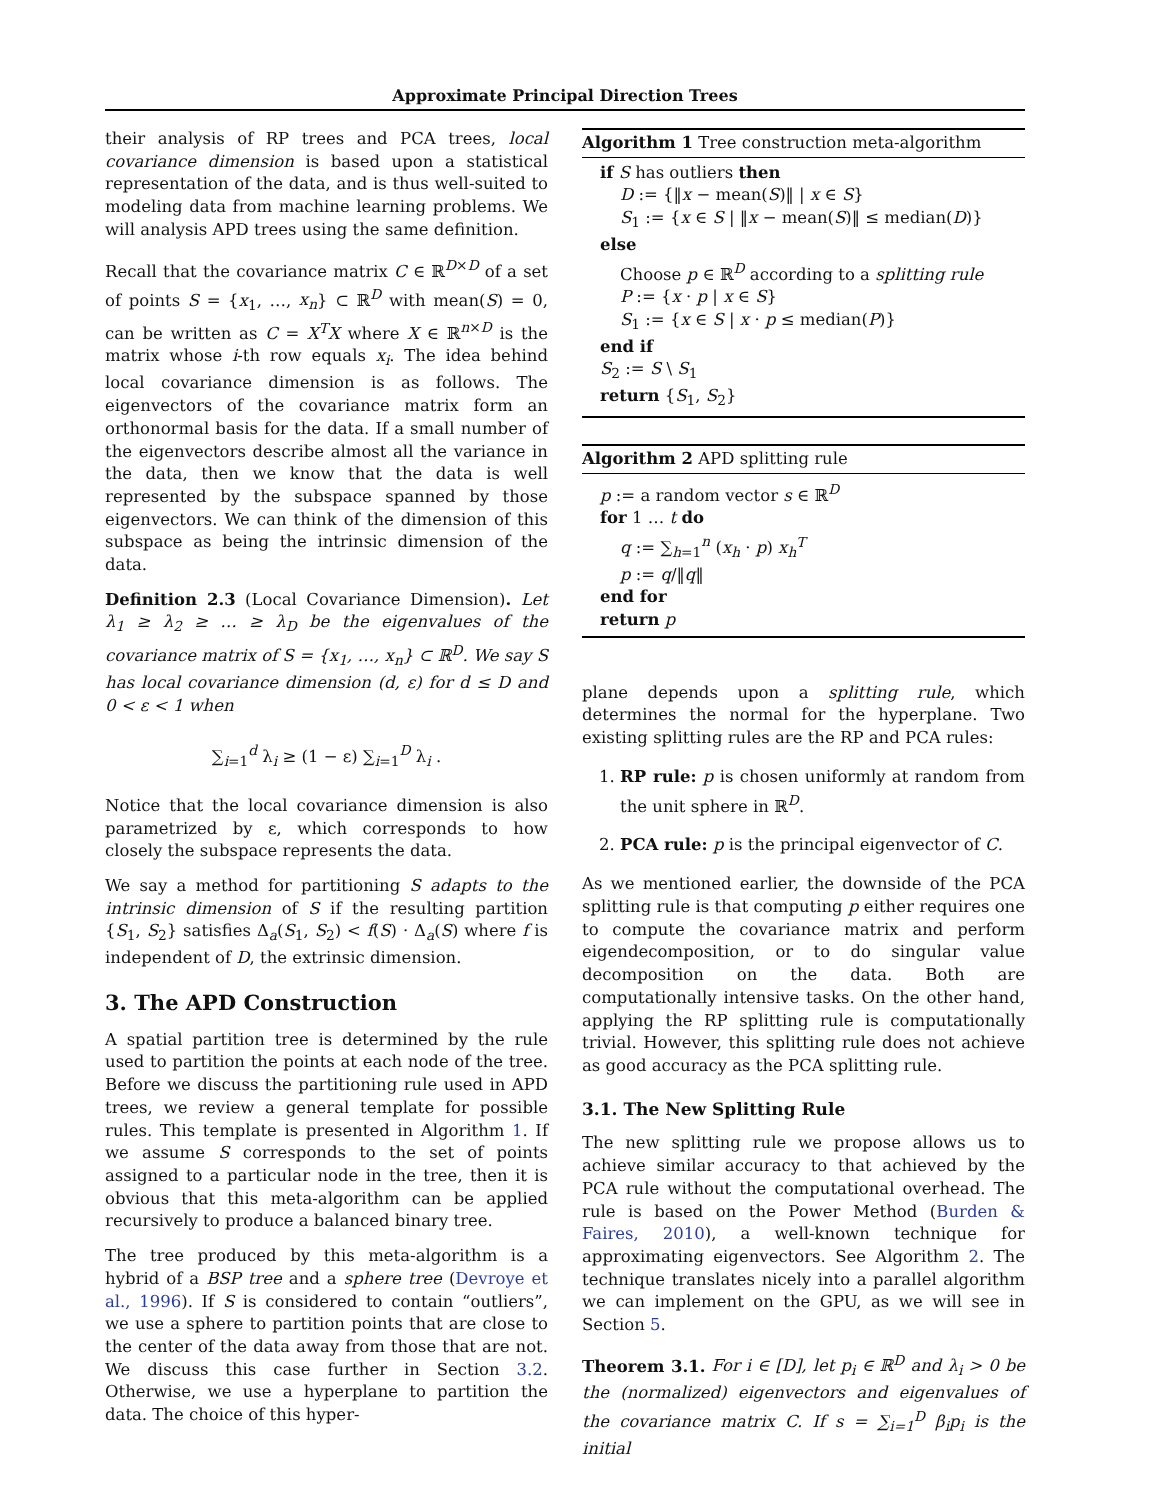Approximate Principal Direction Trees
their analysis of RP trees and PCA trees, local covariance dimension is based upon a statistical representation of the data, and is thus well-suited to modeling data from machine learning problems. We will analysis APD trees using the same definition.
Recall that the covariance matrix C ∈ ℝ<sup>D×D</sup> of a set of points S = {x<sub>1</sub>, …, x<sub>n</sub>} ⊂ ℝ<sup>D</sup> with mean(S) = 0, can be written as C = X<sup>T</sup>X where X ∈ ℝ<sup>n×D</sup> is the matrix whose i-th row equals x<sub>i</sub>. The idea behind local covariance dimension is as follows. The eigenvectors of the covariance matrix form an orthonormal basis for the data. If a small number of the eigenvectors describe almost all the variance in the data, then we know that the data is well represented by the subspace spanned by those eigenvectors. We can think of the dimension of this subspace as being the intrinsic dimension of the data.
Definition 2.3 (Local Covariance Dimension). Let λ<sub>1</sub> ≥ λ<sub>2</sub> ≥ … ≥ λ<sub>D</sub> be the eigenvalues of the covariance matrix of S = {x<sub>1</sub>, …, x<sub>n</sub>} ⊂ ℝ<sup>D</sup>. We say S has local covariance dimension (d, ε) for d ≤ D and 0 < ε < 1 when
∑<sub>i=1</sub><sup>d</sup> λ<sub>i</sub> ≥ (1 − ε) ∑<sub>i=1</sub><sup>D</sup> λ<sub>i</sub> .
Notice that the local covariance dimension is also parametrized by ε, which corresponds to how closely the subspace represents the data.
We say a method for partitioning S adapts to the intrinsic dimension of S if the resulting partition {S<sub>1</sub>, S<sub>2</sub>} satisfies Δ<sub>a</sub>(S<sub>1</sub>, S<sub>2</sub>) < f(S) · Δ<sub>a</sub>(S) where f is independent of D, the extrinsic dimension.
3. The APD Construction
A spatial partition tree is determined by the rule used to partition the points at each node of the tree. Before we discuss the partitioning rule used in APD trees, we review a general template for possible rules. This template is presented in Algorithm 1. If we assume S corresponds to the set of points assigned to a particular node in the tree, then it is obvious that this meta-algorithm can be applied recursively to produce a balanced binary tree.
The tree produced by this meta-algorithm is a hybrid of a BSP tree and a sphere tree (Devroye et al., 1996). If S is considered to contain “outliers”, we use a sphere to partition points that are close to the center of the data away from those that are not. We discuss this case further in Section 3.2. Otherwise, we use a hyperplane to partition the data. The choice of this hyper-
Algorithm 1 Tree construction meta-algorithm
if S has outliers then
D := {‖x − mean(S)‖ | x ∈ S}
S<sub>1</sub> := {x ∈ S | ‖x − mean(S)‖ ≤ median(D)}
else
Choose p ∈ ℝ<sup>D</sup> according to a splitting rule
P := {x · p | x ∈ S}
S<sub>1</sub> := {x ∈ S | x · p ≤ median(P)}
end if
S<sub>2</sub> := S \ S<sub>1</sub>
return {S<sub>1</sub>, S<sub>2</sub>}
Algorithm 2 APD splitting rule
p := a random vector s ∈ ℝ<sup>D</sup>
for 1 … t do
q := ∑<sub>h=1</sub><sup>n</sup> (x<sub>h</sub> · p) x<sub>h</sub><sup>T</sup>
p := q/‖q‖
end for
return p
plane depends upon a splitting rule, which determines the normal for the hyperplane. Two existing splitting rules are the RP and PCA rules:
1. RP rule: p is chosen uniformly at random from the unit sphere in ℝ<sup>D</sup>.
2. PCA rule: p is the principal eigenvector of C.
As we mentioned earlier, the downside of the PCA splitting rule is that computing p either requires one to compute the covariance matrix and perform eigendecomposition, or to do singular value decomposition on the data. Both are computationally intensive tasks. On the other hand, applying the RP splitting rule is computationally trivial. However, this splitting rule does not achieve as good accuracy as the PCA splitting rule.
3.1. The New Splitting Rule
The new splitting rule we propose allows us to achieve similar accuracy to that achieved by the PCA rule without the computational overhead. The rule is based on the Power Method (Burden & Faires, 2010), a well-known technique for approximating eigenvectors. See Algorithm 2. The technique translates nicely into a parallel algorithm we can implement on the GPU, as we will see in Section 5.
Theorem 3.1. For i ∈ [D], let p<sub>i</sub> ∈ ℝ<sup>D</sup> and λ<sub>i</sub> > 0 be the (normalized) eigenvectors and eigenvalues of the covariance matrix C. If s = ∑<sub>i=1</sub><sup>D</sup> β<sub>i</sub>p<sub>i</sub> is the initial